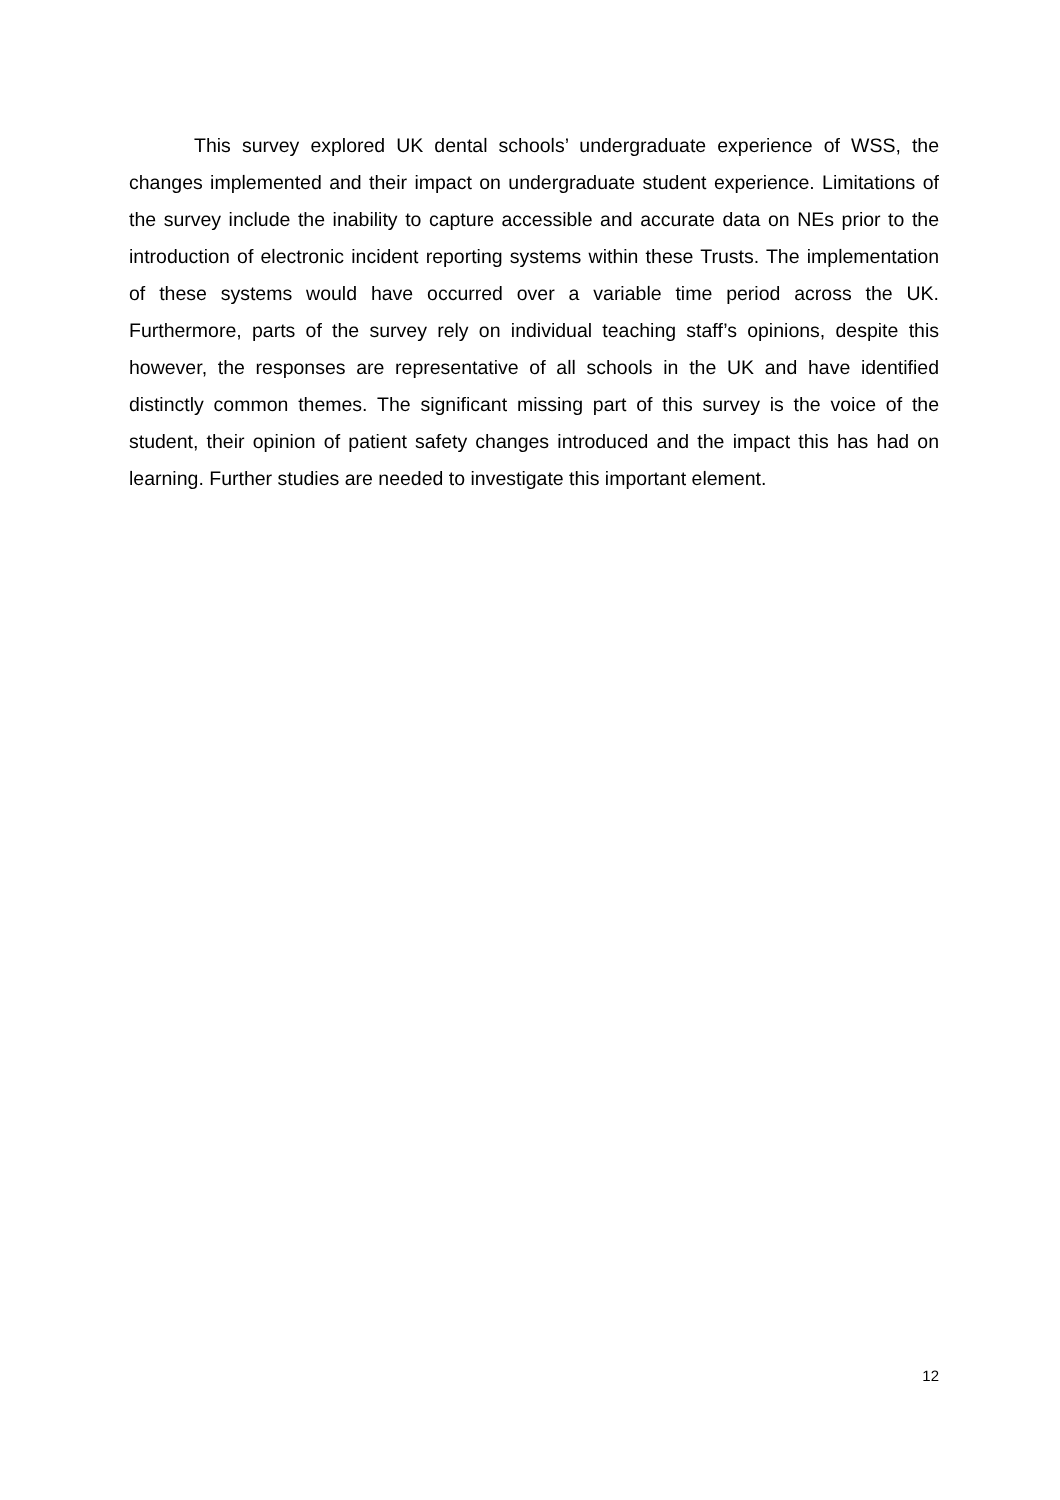This survey explored UK dental schools’ undergraduate experience of WSS, the changes implemented and their impact on undergraduate student experience. Limitations of the survey include the inability to capture accessible and accurate data on NEs prior to the introduction of electronic incident reporting systems within these Trusts. The implementation of these systems would have occurred over a variable time period across the UK. Furthermore, parts of the survey rely on individual teaching staff’s opinions, despite this however, the responses are representative of all schools in the UK and have identified distinctly common themes. The significant missing part of this survey is the voice of the student, their opinion of patient safety changes introduced and the impact this has had on learning. Further studies are needed to investigate this important element.
12